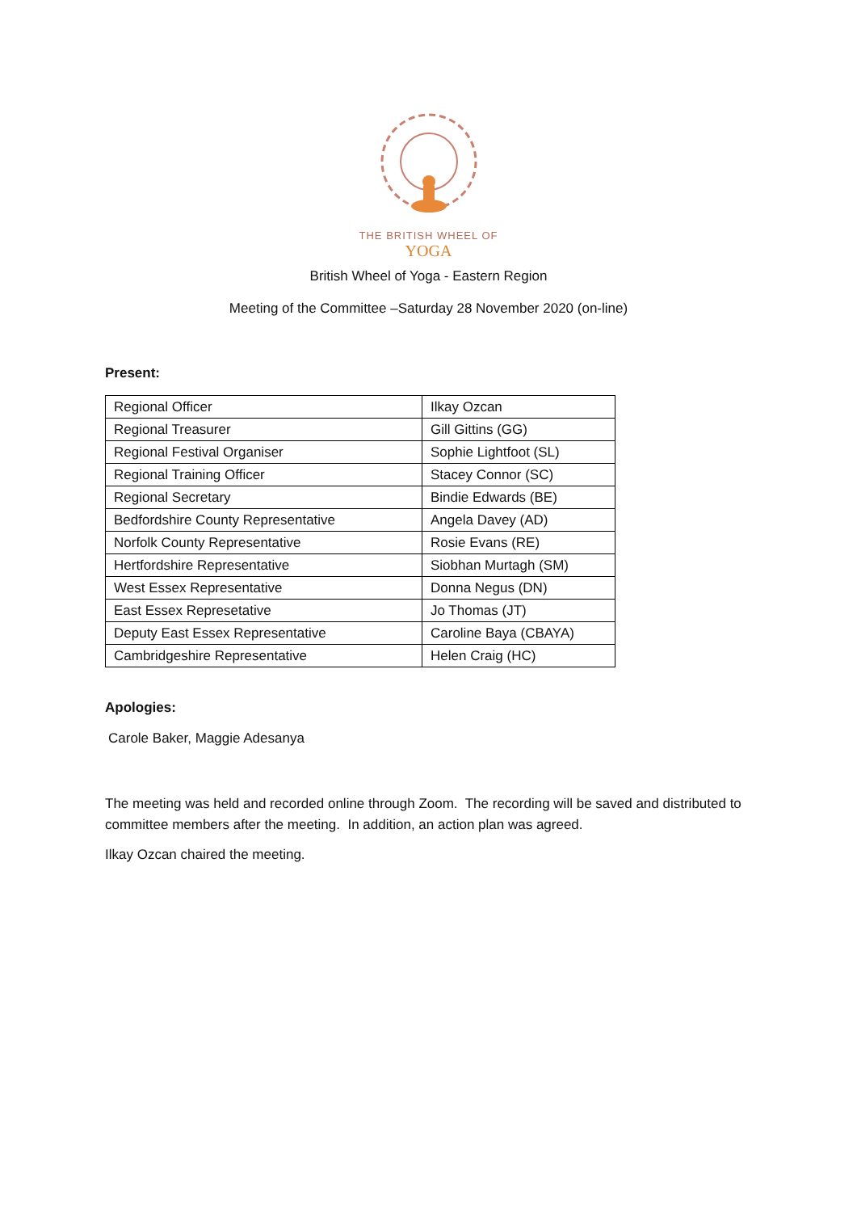THE BRITISH WHEEL OF
YOGA
British Wheel of Yoga - Eastern Region
Meeting of the Committee –Saturday 28 November 2020 (on-line)
Present:
| Regional Officer | Ilkay Ozcan |
| Regional Treasurer | Gill Gittins (GG) |
| Regional Festival Organiser | Sophie Lightfoot (SL) |
| Regional Training Officer | Stacey Connor (SC) |
| Regional Secretary | Bindie Edwards (BE) |
| Bedfordshire County Representative | Angela Davey (AD) |
| Norfolk County Representative | Rosie Evans (RE) |
| Hertfordshire Representative | Siobhan Murtagh (SM) |
| West Essex Representative | Donna Negus (DN) |
| East Essex Represetative | Jo Thomas (JT) |
| Deputy East Essex Representative | Caroline Baya (CBAYA) |
| Cambridgeshire Representative | Helen Craig (HC) |
Apologies:
Carole Baker, Maggie Adesanya
The meeting was held and recorded online through Zoom. The recording will be saved and distributed to committee members after the meeting. In addition, an action plan was agreed.
Ilkay Ozcan chaired the meeting.